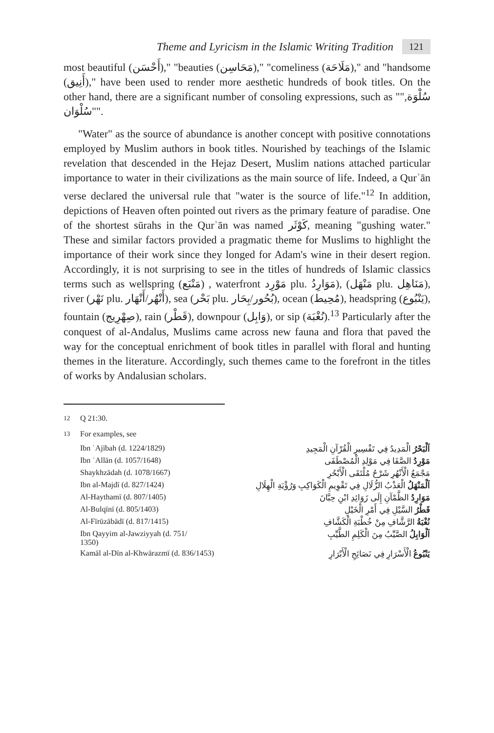Theme and Lyricism in the Islamic Writing Tradition 121
most beautiful (أَحْسَن)," "beauties (مَحَاسِن)," "comeliness (مَلَاحَة)," and "handsome (أَنِيق)," have been used to render more aesthetic hundreds of book titles. On the other hand, there are a significant number of consoling expressions, such as "سُلْوَة," "سُلْوَان".
"Water" as the source of abundance is another concept with positive connotations employed by Muslim authors in book titles. Nourished by teachings of the Islamic revelation that descended in the Hejaz Desert, Muslim nations attached particular importance to water in their civilizations as the main source of life. Indeed, a Qurʾān verse declared the universal rule that "water is the source of life."<sup>12</sup> In addition, depictions of Heaven often pointed out rivers as the primary feature of paradise. One of the shortest sūrahs in the Qurʾān was named كَوْثَر, meaning "gushing water." These and similar factors provided a pragmatic theme for Muslims to highlight the importance of their work since they longed for Adam's wine in their desert region. Accordingly, it is not surprising to see in the titles of hundreds of Islamic classics terms such as wellspring (مَنْبَع) , waterfront مَوْرِد plu. مَوَارِدُ), (مَنْهَل plu. مَنَاهِل), river (نَهْر plu. أَنْهُر/أَنْهَار), sea (بَحْر plu. بُحُور/بِحَار), ocean (مُحِيط), headspring (يَنْبُوع), fountain (صِهْرِيج), rain (قَطْر), downpour (وَابِل), or sip (نُغْبَة).<sup>13</sup> Particularly after the conquest of al-Andalus, Muslims came across new fauna and flora that paved the way for the conceptual enrichment of book titles in parallel with floral and hunting themes in the literature. Accordingly, such themes came to the forefront in the titles of works by Andalusian scholars.
<sup>12</sup> Q 21:30.
<sup>13</sup> For examples, see
| Ibn ʿAjībah (d. 1224/1829) | اَلْبَحْرُ الْمَدِيدُ فِي تَفْسِيرِ الْقُرْآنِ الْمَجِيدِ |
| Ibn ʿAllān (d. 1057/1648) | مَوْرِدُ الصَّفَا فِي مَوْلِدِ الْمُصْطَفَى |
| Shaykhzādah (d. 1078/1667) | مَجْمَعُ الْأَنْهُرِ شَرْحُ مُلْتَقَى الْأَبْحُرِ |
| Ibn al-Majdī (d. 827/1424) | اَلْمَنْهَلُ الْعَذْبُ الزُّلَالِ فِي تَقْوِيمِ الْكَوَاكِبِ وَرُؤْيَةِ الْهِلَالِ |
| Al-Haythamī (d. 807/1405) | مَوَارِدُ الظَّمْآنِ إِلَى زَوَائِدِ ابْنِ حِبَّانَ |
| Al-Bulqīnī (d. 805/1403) | قَطْرُ السَّيْلِ فِي أَمْرِ الْخَيْلِ |
| Al-Fīrūzābādī (d. 817/1415) | نُغْبَةُ الرَّشَّافِ مِنْ خُطْبَةِ الْكَشَّافِ |
| Ibn Qayyim al-Jawziyyah (d. 751/ 1350) | اَلْوَابِلُ الصَّيِّبُ مِنَ الْكَلِمِ الطَّيِّبِ |
| Kamāl al-Dīn al-Khwārazmī (d. 836/1453) | يَنْبُوعُ الْأَسْرَارِ فِي نَصَائِحِ الْأَبْرَارِ |